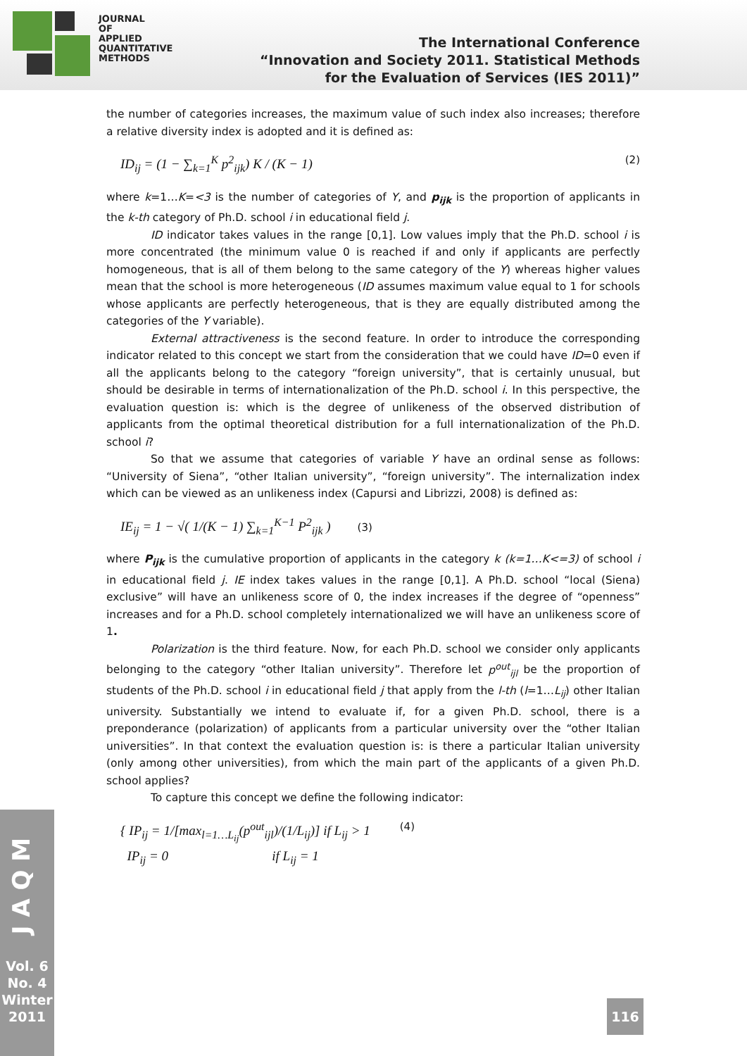JOURNAL
OF
APPLIED
QUANTITATIVE
METHODS
The International Conference
“Innovation and Society 2011. Statistical Methods
for the Evaluation of Services (IES 2011)”
J A Q M
Vol. 6
No. 4
Winter
2011
the number of categories increases, the maximum value of such index also increases; therefore a relative diversity index is adopted and it is defined as:
ID<sub>ij</sub> = (1 − ∑<sub>k=1</sub><sup>K</sup> p<sup>2</sup><sub>ijk</sub>) K / (K − 1) (2)
where k=1…K=<3 is the number of categories of Y, and p<sub>ijk</sub> is the proportion of applicants in the k-th category of Ph.D. school i in educational field j.
ID indicator takes values in the range [0,1]. Low values imply that the Ph.D. school i is more concentrated (the minimum value 0 is reached if and only if applicants are perfectly homogeneous, that is all of them belong to the same category of the Y) whereas higher values mean that the school is more heterogeneous (ID assumes maximum value equal to 1 for schools whose applicants are perfectly heterogeneous, that is they are equally distributed among the categories of the Y variable).
External attractiveness is the second feature. In order to introduce the corresponding indicator related to this concept we start from the consideration that we could have ID=0 even if all the applicants belong to the category “foreign university”, that is certainly unusual, but should be desirable in terms of internationalization of the Ph.D. school i. In this perspective, the evaluation question is: which is the degree of unlikeness of the observed distribution of applicants from the optimal theoretical distribution for a full internationalization of the Ph.D. school i?
So that we assume that categories of variable Y have an ordinal sense as follows: “University of Siena”, “other Italian university”, “foreign university”. The internalization index which can be viewed as an unlikeness index (Capursi and Librizzi, 2008) is defined as:
IE<sub>ij</sub> = 1 − √( 1/(K − 1) ∑<sub>k=1</sub><sup>K−1</sup> P<sup>2</sup><sub>ijk</sub> ) (3)
where P<sub>ijk</sub> is the cumulative proportion of applicants in the category k (k=1…K<=3) of school i in educational field j. IE index takes values in the range [0,1]. A Ph.D. school “local (Siena) exclusive” will have an unlikeness score of 0, the index increases if the degree of “openness” increases and for a Ph.D. school completely internationalized we will have an unlikeness score of 1.
Polarization is the third feature. Now, for each Ph.D. school we consider only applicants belonging to the category “other Italian university”. Therefore let p<sup>out</sup><sub>ijl</sub> be the proportion of students of the Ph.D. school i in educational field j that apply from the l-th (l=1…L<sub>ij</sub>) other Italian university. Substantially we intend to evaluate if, for a given Ph.D. school, there is a preponderance (polarization) of applicants from a particular university over the “other Italian universities”. In that context the evaluation question is: is there a particular Italian university (only among other universities), from which the main part of the applicants of a given Ph.D. school applies?
To capture this concept we define the following indicator:
{ IP<sub>ij</sub> = 1/[max<sub>l=1…L<sub>ij</sub></sub>(p<sup>out</sup><sub>ijl</sub>)/(1/L<sub>ij</sub>)] if L<sub>ij</sub> > 1
IP<sub>ij</sub> = 0 if L<sub>ij</sub> = 1 (4)
116